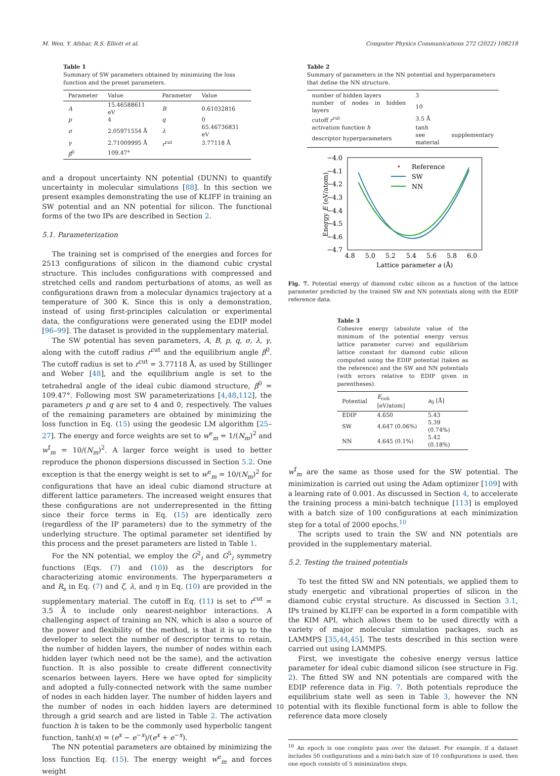M. Wen, Y. Afshar, R.S. Elliott et al. Computer Physics Communications 272 (2022) 108218
Table 1
Summary of SW parameters obtained by minimizing the loss function and the preset parameters.
| Parameter | Value | Parameter | Value |
| --- | --- | --- | --- |
| A | 15.46588611 eV | B | 0.61032816 |
| p | 4 | q | 0 |
| σ | 2.05971554 Å | λ | 65.46736831 eV |
| γ | 2.71009995 Å | r<sup>cut</sup> | 3.77118 Å |
| β<sup>0</sup> | 109.47° | | |
and a dropout uncertainty NN potential (DUNN) to quantify uncertainty in molecular simulations [88]. In this section we present examples demonstrating the use of KLIFF in training an SW potential and an NN potential for silicon. The functional forms of the two IPs are described in Section 2.
5.1. Parameterization
The training set is comprised of the energies and forces for 2513 configurations of silicon in the diamond cubic crystal structure. This includes configurations with compressed and stretched cells and random perturbations of atoms, as well as configurations drawn from a molecular dynamics trajectory at a temperature of 300 K. Since this is only a demonstration, instead of using first-principles calculation or experimental data, the configurations were generated using the EDIP model [96–99]. The dataset is provided in the supplementary material.
The SW potential has seven parameters, A, B, p, q, σ, λ, γ, along with the cutoff radius r<sup>cut</sup> and the equilibrium angle β<sup>0</sup>. The cutoff radius is set to r<sup>cut</sup> = 3.77118 Å, as used by Stillinger and Weber [48], and the equilibrium angle is set to the tetrahedral angle of the ideal cubic diamond structure, β<sup>0</sup> = 109.47°. Following most SW parameterizations [4,48,112], the parameters p and q are set to 4 and 0, respectively. The values of the remaining parameters are obtained by minimizing the loss function in Eq. (15) using the geodesic LM algorithm [25–27]. The energy and force weights are set to w<sup>e</sup><sub>m</sub> = 1/(N<sub>m</sub>)<sup>2</sup> and w<sup>f</sup><sub>m</sub> = 10/(N<sub>m</sub>)<sup>2</sup>. A larger force weight is used to better reproduce the phonon dispersions discussed in Section 5.2. One exception is that the energy weight is set to w<sup>e</sup><sub>m</sub> = 10/(N<sub>m</sub>)<sup>2</sup> for configurations that have an ideal cubic diamond structure at different lattice parameters. The increased weight ensures that these configurations are not underrepresented in the fitting since their force terms in Eq. (15) are identically zero (regardless of the IP parameters) due to the symmetry of the underlying structure. The optimal parameter set identified by this process and the preset parameters are listed in Table 1.
For the NN potential, we employ the G<sup>2</sup><sub>i</sub> and G<sup>5</sup><sub>i</sub> symmetry functions (Eqs. (7) and (10)) as the descriptors for characterizing atomic environments. The hyperparameters α and R<sub>s</sub> in Eq. (7) and ζ, λ, and η in Eq. (10) are provided in the supplementary material. The cutoff in Eq. (11) is set to r<sup>cut</sup> = 3.5 Å to include only nearest-neighbor interactions. A challenging aspect of training an NN, which is also a source of the power and flexibility of the method, is that it is up to the developer to select the number of descriptor terms to retain, the number of hidden layers, the number of nodes within each hidden layer (which need not be the same), and the activation function. It is also possible to create different connectivity scenarios between layers. Here we have opted for simplicity and adopted a fully-connected network with the same number of nodes in each hidden layer. The number of hidden layers and the number of nodes in each hidden layers are determined through a grid search and are listed in Table 2. The activation function h is taken to be the commonly used hyperbolic tangent function, tanh(x) = (e<sup>x</sup> − e<sup>−x</sup>)/(e<sup>x</sup> + e<sup>−x</sup>).
The NN potential parameters are obtained by minimizing the loss function Eq. (15). The energy weight w<sup>e</sup><sub>m</sub> and forces weight
Table 2
Summary of parameters in the NN potential and hyperparameters that define the NN structure.
| number of hidden layers | 3 |
| number of nodes in hidden layers | 10 |
| cutoff r<sup>cut</sup> | 3.5 Å |
| activation function h | tanh |
| descriptor hyperparameters | see supplementary material |
−4.0
−4.1
−4.2
−4.3
−4.4
−4.5
−4.6
−4.7
4.8
5.0
5.2
5.4
5.6
5.8
6.0
Lattice parameter a (Å)
Energy E (eV/atom)
Reference
SW
NN
Fig. 7. Potential energy of diamond cubic silicon as a function of the lattice parameter predicted by the trained SW and NN potentials along with the EDIP reference data.
Table 3
Cohesive energy (absolute value of the minimum of the potential energy versus lattice parameter curve) and equilibrium lattice constant for diamond cubic silicon computed using the EDIP potential (taken as the reference) and the SW and NN potentials (with errors relative to EDIP given in parentheses).
| Potential | E<sub>coh</sub> [eV/atom] | a<sub>0</sub> [Å] |
| --- | --- | --- |
| EDIP | 4.650 | 5.43 |
| SW | 4.647 (0.06%) | 5.39 (0.74%) |
| NN | 4.645 (0.1%) | 5.42 (0.18%) |
w<sup>f</sup><sub>m</sub> are the same as those used for the SW potential. The minimization is carried out using the Adam optimizer [109] with a learning rate of 0.001. As discussed in Section 4, to accelerate the training process a mini-batch technique [113] is employed with a batch size of 100 configurations at each minimization step for a total of 2000 epochs.<sup>10</sup>
The scripts used to train the SW and NN potentials are provided in the supplementary material.
5.2. Testing the trained potentials
To test the fitted SW and NN potentials, we applied them to study energetic and vibrational properties of silicon in the diamond cubic crystal structure. As discussed in Section 3.1, IPs trained by KLIFF can be exported in a form compatible with the KIM API, which allows them to be used directly with a variety of major molecular simulation packages, such as LAMMPS [35,44,45]. The tests described in this section were carried out using LAMMPS.
First, we investigate the cohesive energy versus lattice parameter for ideal cubic diamond silicon (see structure in Fig. 2). The fitted SW and NN potentials are compared with the EDIP reference data in Fig. 7. Both potentials reproduce the equilibrium state well as seen in Table 3, however the NN potential with its flexible functional form is able to follow the reference data more closely
<sup>10</sup> An epoch is one complete pass over the dataset. For example, if a dataset includes 50 configurations and a mini-batch size of 10 configurations is used, then one epoch consists of 5 minimization steps.
10